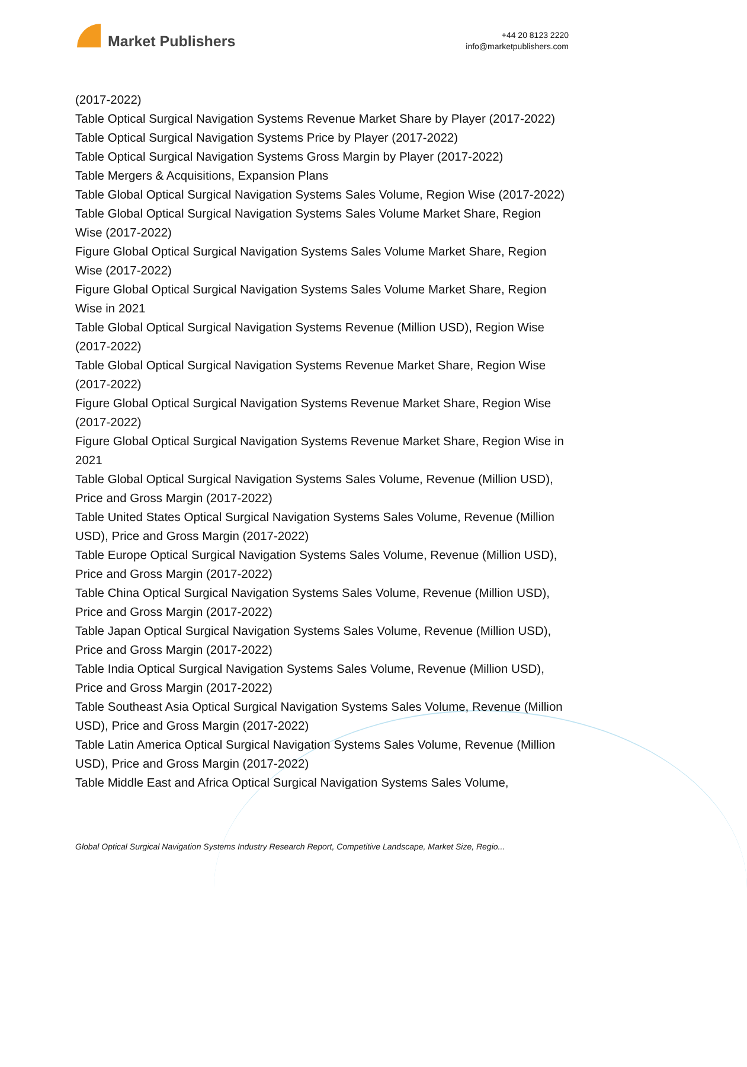Market Publishers
+44 20 8123 2220
info@marketpublishers.com
(2017-2022)
Table Optical Surgical Navigation Systems Revenue Market Share by Player (2017-2022)
Table Optical Surgical Navigation Systems Price by Player (2017-2022)
Table Optical Surgical Navigation Systems Gross Margin by Player (2017-2022)
Table Mergers & Acquisitions, Expansion Plans
Table Global Optical Surgical Navigation Systems Sales Volume, Region Wise (2017-2022)
Table Global Optical Surgical Navigation Systems Sales Volume Market Share, Region Wise (2017-2022)
Figure Global Optical Surgical Navigation Systems Sales Volume Market Share, Region Wise (2017-2022)
Figure Global Optical Surgical Navigation Systems Sales Volume Market Share, Region Wise in 2021
Table Global Optical Surgical Navigation Systems Revenue (Million USD), Region Wise (2017-2022)
Table Global Optical Surgical Navigation Systems Revenue Market Share, Region Wise (2017-2022)
Figure Global Optical Surgical Navigation Systems Revenue Market Share, Region Wise (2017-2022)
Figure Global Optical Surgical Navigation Systems Revenue Market Share, Region Wise in 2021
Table Global Optical Surgical Navigation Systems Sales Volume, Revenue (Million USD), Price and Gross Margin (2017-2022)
Table United States Optical Surgical Navigation Systems Sales Volume, Revenue (Million USD), Price and Gross Margin (2017-2022)
Table Europe Optical Surgical Navigation Systems Sales Volume, Revenue (Million USD), Price and Gross Margin (2017-2022)
Table China Optical Surgical Navigation Systems Sales Volume, Revenue (Million USD), Price and Gross Margin (2017-2022)
Table Japan Optical Surgical Navigation Systems Sales Volume, Revenue (Million USD), Price and Gross Margin (2017-2022)
Table India Optical Surgical Navigation Systems Sales Volume, Revenue (Million USD), Price and Gross Margin (2017-2022)
Table Southeast Asia Optical Surgical Navigation Systems Sales Volume, Revenue (Million USD), Price and Gross Margin (2017-2022)
Table Latin America Optical Surgical Navigation Systems Sales Volume, Revenue (Million USD), Price and Gross Margin (2017-2022)
Table Middle East and Africa Optical Surgical Navigation Systems Sales Volume,
Global Optical Surgical Navigation Systems Industry Research Report, Competitive Landscape, Market Size, Regio...